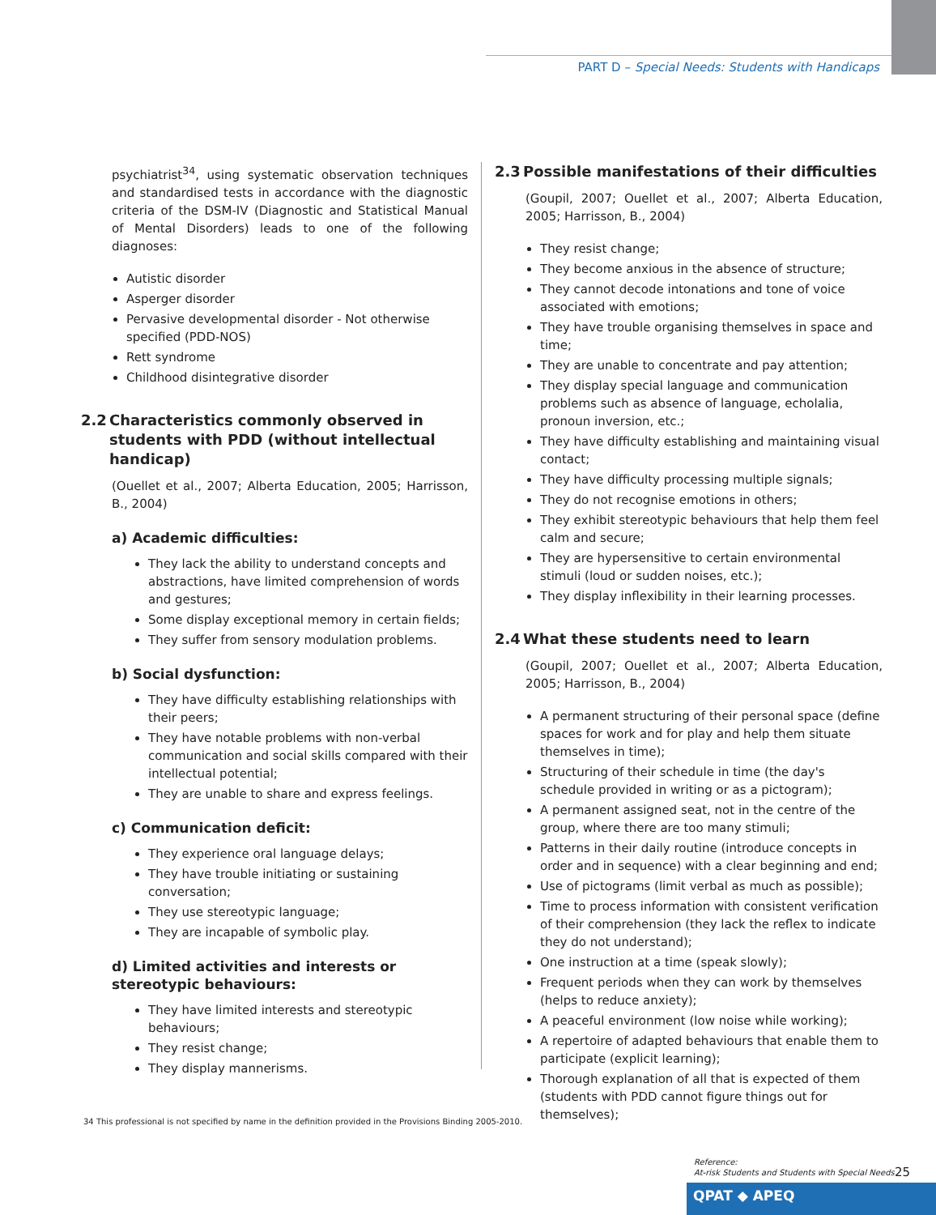PART D – Special Needs: Students with Handicaps
psychiatrist<sup>34</sup>, using systematic observation techniques and standardised tests in accordance with the diagnostic criteria of the DSM-IV (Diagnostic and Statistical Manual of Mental Disorders) leads to one of the following diagnoses:
Autistic disorder
Asperger disorder
Pervasive developmental disorder - Not otherwise specified (PDD-NOS)
Rett syndrome
Childhood disintegrative disorder
2.2 Characteristics commonly observed in students with PDD (without intellectual handicap)
(Ouellet et al., 2007; Alberta Education, 2005; Harrisson, B., 2004)
a) Academic difficulties:
They lack the ability to understand concepts and abstractions, have limited comprehension of words and gestures;
Some display exceptional memory in certain fields;
They suffer from sensory modulation problems.
b) Social dysfunction:
They have difficulty establishing relationships with their peers;
They have notable problems with non-verbal communication and social skills compared with their intellectual potential;
They are unable to share and express feelings.
c) Communication deficit:
They experience oral language delays;
They have trouble initiating or sustaining conversation;
They use stereotypic language;
They are incapable of symbolic play.
d) Limited activities and interests or stereotypic behaviours:
They have limited interests and stereotypic behaviours;
They resist change;
They display mannerisms.
2.3 Possible manifestations of their difficulties
(Goupil, 2007; Ouellet et al., 2007; Alberta Education, 2005; Harrisson, B., 2004)
They resist change;
They become anxious in the absence of structure;
They cannot decode intonations and tone of voice associated with emotions;
They have trouble organising themselves in space and time;
They are unable to concentrate and pay attention;
They display special language and communication problems such as absence of language, echolalia, pronoun inversion, etc.;
They have difficulty establishing and maintaining visual contact;
They have difficulty processing multiple signals;
They do not recognise emotions in others;
They exhibit stereotypic behaviours that help them feel calm and secure;
They are hypersensitive to certain environmental stimuli (loud or sudden noises, etc.);
They display inflexibility in their learning processes.
2.4 What these students need to learn
(Goupil, 2007; Ouellet et al., 2007; Alberta Education, 2005; Harrisson, B., 2004)
A permanent structuring of their personal space (define spaces for work and for play and help them situate themselves in time);
Structuring of their schedule in time (the day's schedule provided in writing or as a pictogram);
A permanent assigned seat, not in the centre of the group, where there are too many stimuli;
Patterns in their daily routine (introduce concepts in order and in sequence) with a clear beginning and end;
Use of pictograms (limit verbal as much as possible);
Time to process information with consistent verification of their comprehension (they lack the reflex to indicate they do not understand);
One instruction at a time (speak slowly);
Frequent periods when they can work by themselves (helps to reduce anxiety);
A peaceful environment (low noise while working);
A repertoire of adapted behaviours that enable them to participate (explicit learning);
Thorough explanation of all that is expected of them (students with PDD cannot figure things out for themselves);
34 This professional is not specified by name in the definition provided in the Provisions Binding 2005-2010.
Reference:
At-risk Students and Students with Special Needs
25
QPAT ◆ APEQ